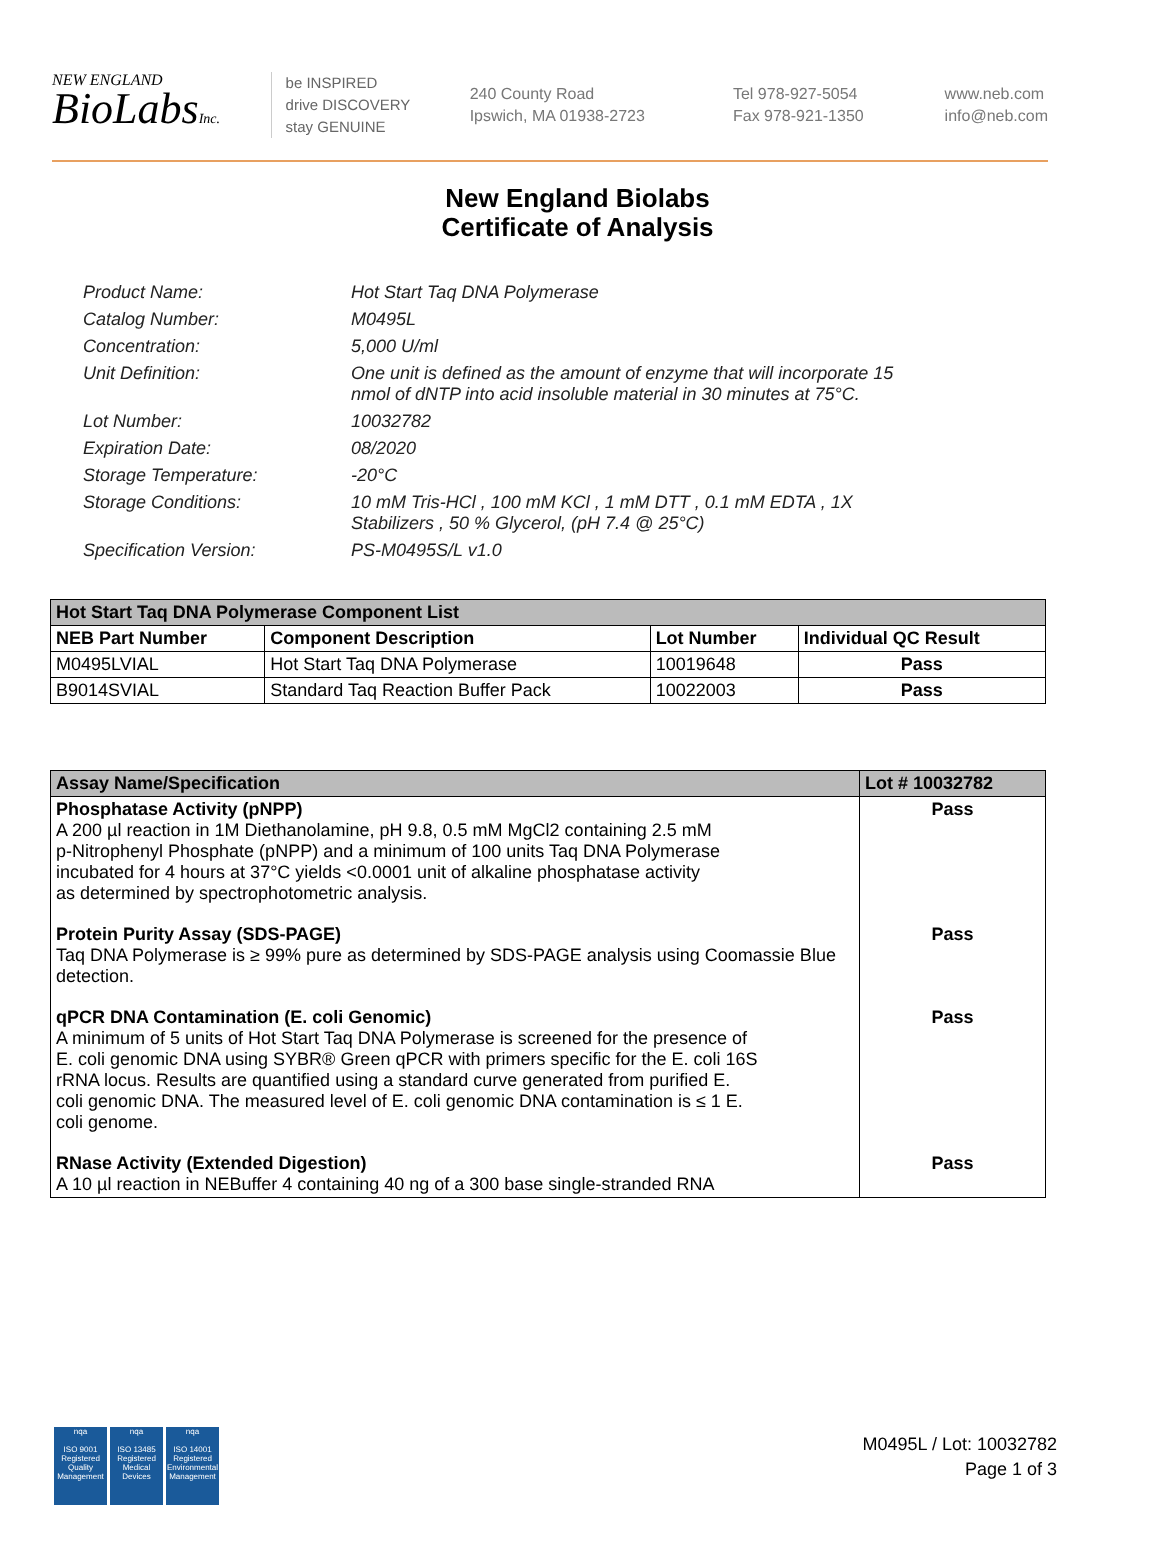NEW ENGLAND
BioLabsInc.
be INSPIRED
drive DISCOVERY
stay GENUINE
240 County Road
Ipswich, MA 01938-2723
Tel 978-927-5054
Fax 978-921-1350
www.neb.com
info@neb.com
New England Biolabs
Certificate of Analysis
Product Name: Hot Start Taq DNA Polymerase
Catalog Number: M0495L
Concentration: 5,000 U/ml
Unit Definition: One unit is defined as the amount of enzyme that will incorporate 15 nmol of dNTP into acid insoluble material in 30 minutes at 75°C.
Lot Number: 10032782
Expiration Date: 08/2020
Storage Temperature: -20°C
Storage Conditions: 10 mM Tris-HCl , 100 mM KCl , 1 mM DTT , 0.1 mM EDTA , 1X Stabilizers , 50 % Glycerol, (pH 7.4 @ 25°C)
Specification Version: PS-M0495S/L v1.0
| Hot Start Taq DNA Polymerase Component List | | | |
| --- | --- | --- | --- |
| NEB Part Number | Component Description | Lot Number | Individual QC Result |
| M0495LVIAL | Hot Start Taq DNA Polymerase | 10019648 | Pass |
| B9014SVIAL | Standard Taq Reaction Buffer Pack | 10022003 | Pass |
| Assay Name/Specification | Lot # 10032782 |
| --- | --- |
| Phosphatase Activity (pNPP) A 200 µl reaction in 1M Diethanolamine, pH 9.8, 0.5 mM MgCl2 containing 2.5 mM p-Nitrophenyl Phosphate (pNPP) and a minimum of 100 units Taq DNA Polymerase incubated for 4 hours at 37°C yields <0.0001 unit of alkaline phosphatase activity as determined by spectrophotometric analysis. | Pass |
| Protein Purity Assay (SDS-PAGE) Taq DNA Polymerase is ≥ 99% pure as determined by SDS-PAGE analysis using Coomassie Blue detection. | Pass |
| qPCR DNA Contamination (E. coli Genomic) A minimum of 5 units of Hot Start Taq DNA Polymerase is screened for the presence of E. coli genomic DNA using SYBR® Green qPCR with primers specific for the E. coli 16S rRNA locus. Results are quantified using a standard curve generated from purified E. coli genomic DNA. The measured level of E. coli genomic DNA contamination is ≤ 1 E. coli genome. | Pass |
| RNase Activity (Extended Digestion) A 10 µl reaction in NEBuffer 4 containing 40 ng of a 300 base single-stranded RNA | Pass |
nqa
ISO 9001
Registered
Quality Management
nqa
ISO 13485
Registered
Medical Devices
nqa
ISO 14001
Registered
Environmental Management
M0495L / Lot: 10032782
Page 1 of 3